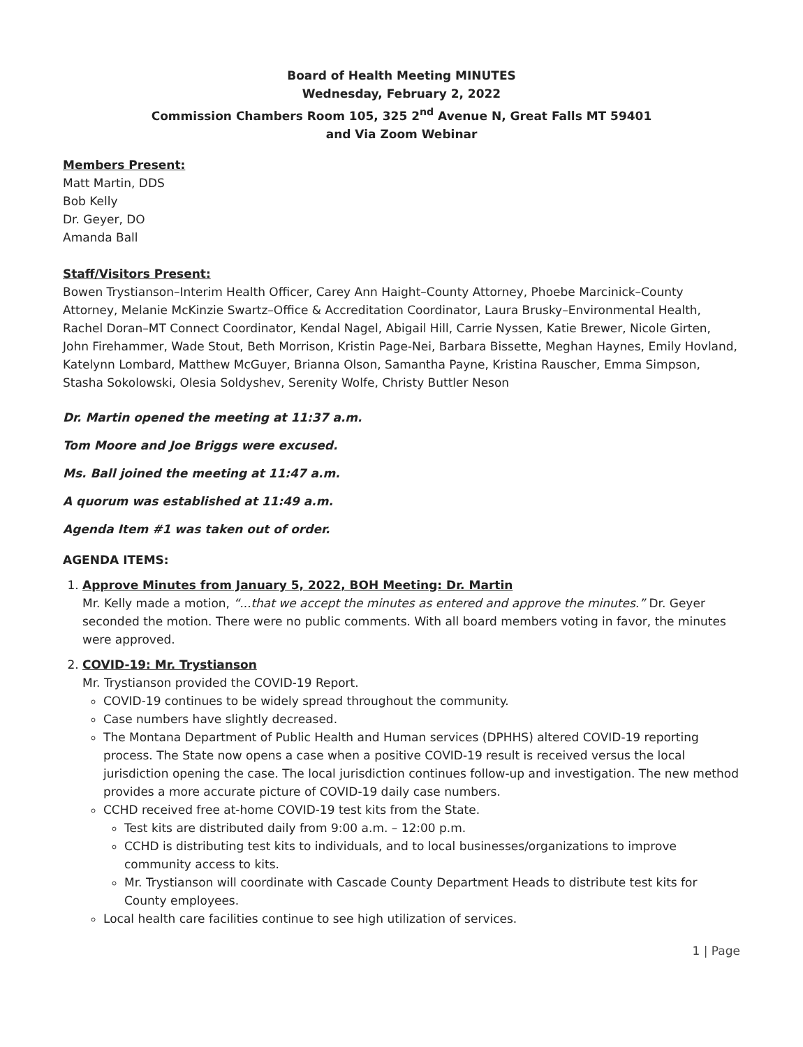Board of Health Meeting MINUTES
Wednesday, February 2, 2022
Commission Chambers Room 105, 325 2<sup>nd</sup> Avenue N, Great Falls MT 59401
and Via Zoom Webinar
Members Present:
Matt Martin, DDS
Bob Kelly
Dr. Geyer, DO
Amanda Ball
Staff/Visitors Present:
Bowen Trystianson–Interim Health Officer, Carey Ann Haight–County Attorney, Phoebe Marcinick–County Attorney, Melanie McKinzie Swartz–Office & Accreditation Coordinator, Laura Brusky–Environmental Health, Rachel Doran–MT Connect Coordinator, Kendal Nagel, Abigail Hill, Carrie Nyssen, Katie Brewer, Nicole Girten, John Firehammer, Wade Stout, Beth Morrison, Kristin Page-Nei, Barbara Bissette, Meghan Haynes, Emily Hovland, Katelynn Lombard, Matthew McGuyer, Brianna Olson, Samantha Payne, Kristina Rauscher, Emma Simpson, Stasha Sokolowski, Olesia Soldyshev, Serenity Wolfe, Christy Buttler Neson
Dr. Martin opened the meeting at 11:37 a.m.
Tom Moore and Joe Briggs were excused.
Ms. Ball joined the meeting at 11:47 a.m.
A quorum was established at 11:49 a.m.
Agenda Item #1 was taken out of order.
AGENDA ITEMS:
1. Approve Minutes from January 5, 2022, BOH Meeting: Dr. Martin
Mr. Kelly made a motion, “...that we accept the minutes as entered and approve the minutes.” Dr. Geyer seconded the motion. There were no public comments. With all board members voting in favor, the minutes were approved.
2. COVID-19: Mr. Trystianson
Mr. Trystianson provided the COVID-19 Report.
COVID-19 continues to be widely spread throughout the community.
Case numbers have slightly decreased.
The Montana Department of Public Health and Human services (DPHHS) altered COVID-19 reporting process. The State now opens a case when a positive COVID-19 result is received versus the local jurisdiction opening the case. The local jurisdiction continues follow-up and investigation. The new method provides a more accurate picture of COVID-19 daily case numbers.
CCHD received free at-home COVID-19 test kits from the State.
Test kits are distributed daily from 9:00 a.m. – 12:00 p.m.
CCHD is distributing test kits to individuals, and to local businesses/organizations to improve community access to kits.
Mr. Trystianson will coordinate with Cascade County Department Heads to distribute test kits for County employees.
Local health care facilities continue to see high utilization of services.
1 | Page